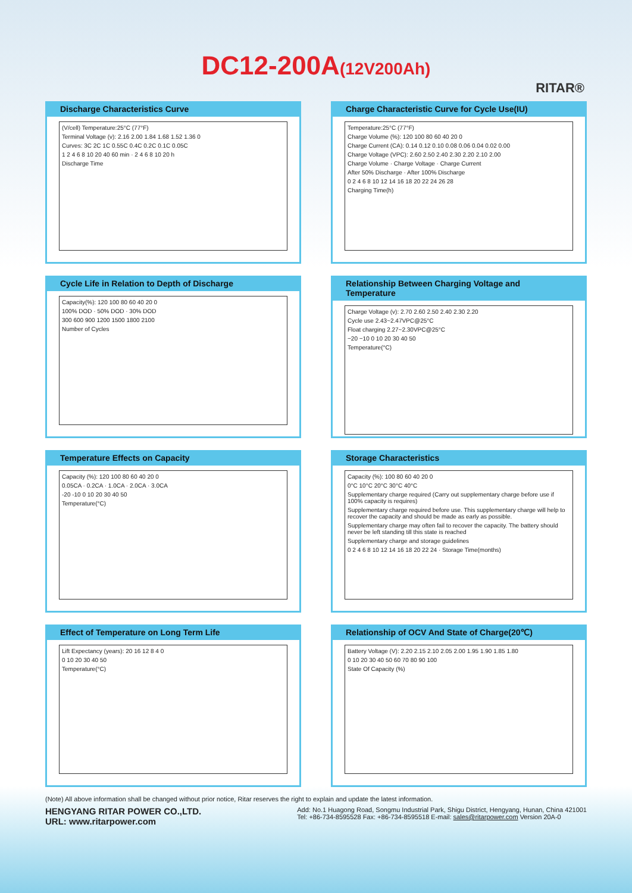DC12-200A(12V200Ah)
RITAR®
Discharge Characteristics Curve
(V/cell) Temperature:25°C (77°F)
Terminal Voltage (v): 2.16 2.00 1.84 1.68 1.52 1.36 0
Curves: 3C 2C 1C 0.55C 0.4C 0.2C 0.1C 0.05C
1 2 4 6 8 10 20 40 60 min · 2 4 6 8 10 20 h
Discharge Time
Charge Characteristic Curve for Cycle Use(IU)
Temperature:25°C (77°F)
Charge Volume (%): 120 100 80 60 40 20 0
Charge Current (CA): 0.14 0.12 0.10 0.08 0.06 0.04 0.02 0.00
Charge Voltage (VPC): 2.60 2.50 2.40 2.30 2.20 2.10 2.00
Charge Volume · Charge Voltage · Charge Current
After 50% Discharge · After 100% Discharge
0 2 4 6 8 10 12 14 16 18 20 22 24 26 28
Charging Time(h)
Cycle Life in Relation to Depth of Discharge
Capacity(%): 120 100 80 60 40 20 0
100% DOD · 50% DOD · 30% DOD
300 600 900 1200 1500 1800 2100
Number of Cycles
Relationship Between Charging Voltage and Temperature
Charge Voltage (v): 2.70 2.60 2.50 2.40 2.30 2.20
Cycle use 2.43~2.47VPC@25°C
Float charging 2.27~2.30VPC@25°C
−20 −10 0 10 20 30 40 50
Temperature(°C)
Temperature Effects on Capacity
Capacity (%): 120 100 80 60 40 20 0
0.05CA · 0.2CA · 1.0CA · 2.0CA · 3.0CA
-20 -10 0 10 20 30 40 50
Temperature(°C)
Storage Characteristics
Capacity (%): 100 80 60 40 20 0
0°C 10°C 20°C 30°C 40°C
Supplementary charge required (Carry out supplementary charge before use if 100% capacity is requires)
Supplementary charge required before use. This supplementary charge will help to recover the capacity and should be made as early as possible.
Supplementary charge may often fail to recover the capacity. The battery should never be left standing till this state is reached
Supplementary charge and storage guidelines
0 2 4 6 8 10 12 14 16 18 20 22 24 · Storage Time(months)
Effect of Temperature on Long Term Life
Lift Expectancy (years): 20 16 12 8 4 0
0 10 20 30 40 50
Temperature(°C)
Relationship of OCV And State of Charge(20℃)
Battery Voltage (V): 2.20 2.15 2.10 2.05 2.00 1.95 1.90 1.85 1.80
0 10 20 30 40 50 60 70 80 90 100
State Of Capacity (%)
(Note) All above information shall be changed without prior notice, Ritar reserves the right to explain and update the latest information.
HENGYANG RITAR POWER CO.,LTD.
URL: www.ritarpower.com
Add: No.1 Huagong Road, Songmu Industrial Park, Shigu District, Hengyang, Hunan, China 421001
Tel: +86-734-8595528 Fax: +86-734-8595518 E-mail: sales@ritarpower.com Version 20A-0